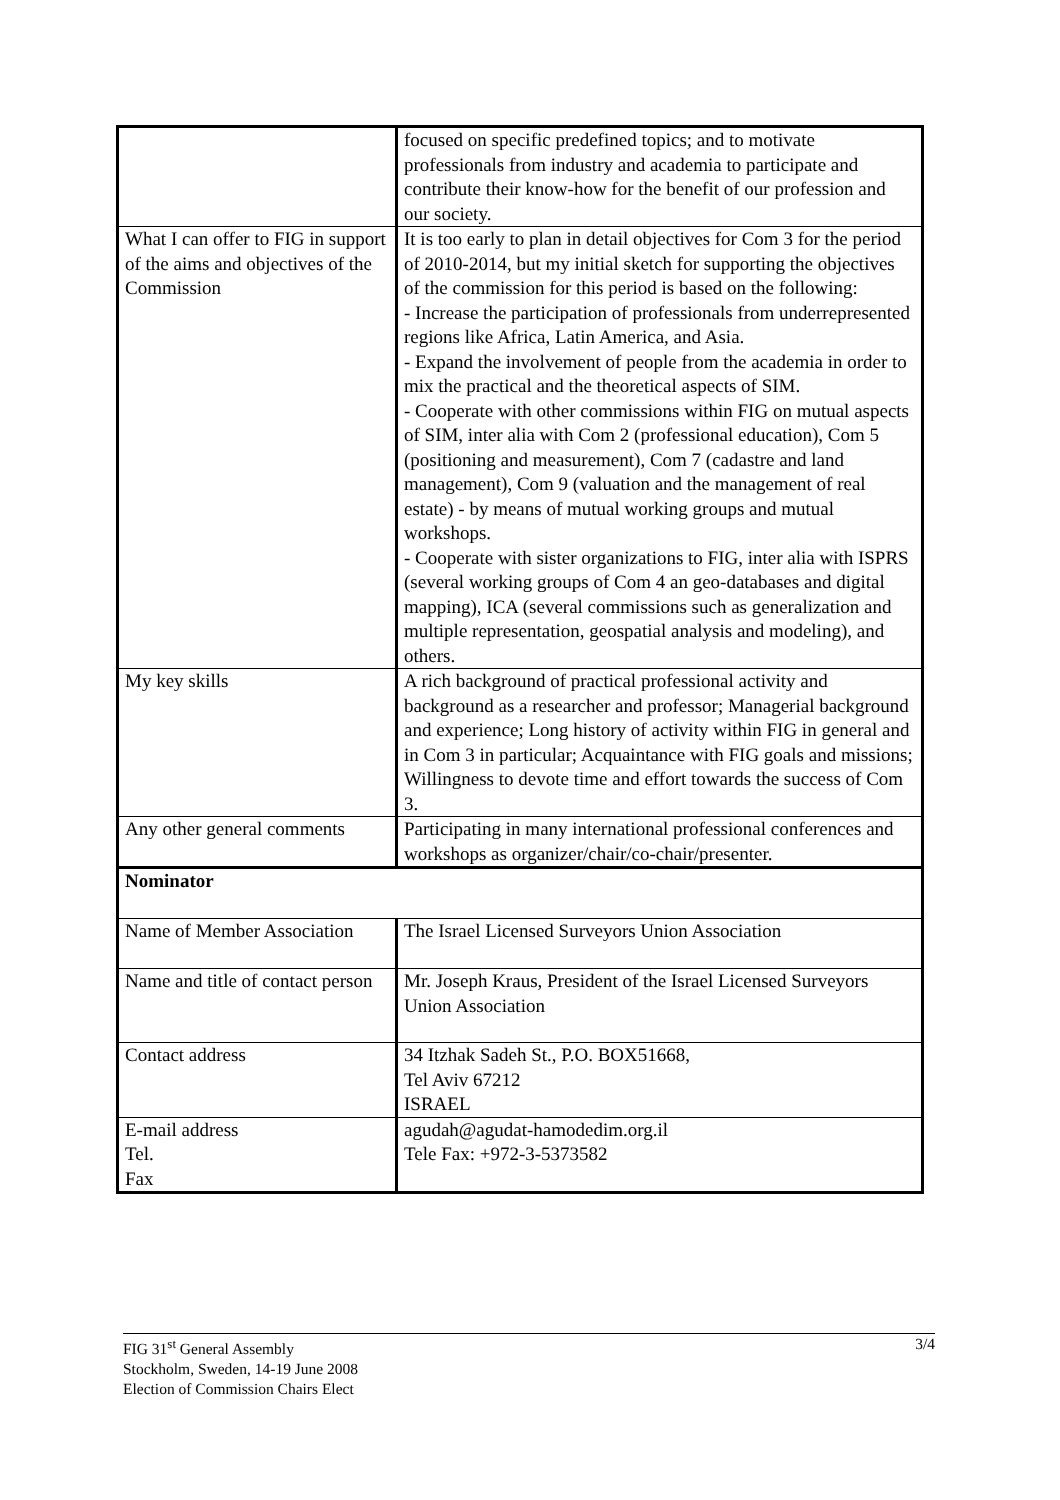| | focused on specific predefined topics; and to motivate professionals from industry and academia to participate and contribute their know-how for the benefit of our profession and our society. |
| What I can offer to FIG in support of the aims and objectives of the Commission | It is too early to plan in detail objectives for Com 3 for the period of 2010-2014, but my initial sketch for supporting the objectives of the commission for this period is based on the following: - Increase the participation of professionals from underrepresented regions like Africa, Latin America, and Asia. - Expand the involvement of people from the academia in order to mix the practical and the theoretical aspects of SIM. - Cooperate with other commissions within FIG on mutual aspects of SIM, inter alia with Com 2 (professional education), Com 5 (positioning and measurement), Com 7 (cadastre and land management), Com 9 (valuation and the management of real estate) - by means of mutual working groups and mutual workshops. - Cooperate with sister organizations to FIG, inter alia with ISPRS (several working groups of Com 4 an geo-databases and digital mapping), ICA (several commissions such as generalization and multiple representation, geospatial analysis and modeling), and others. |
| My key skills | A rich background of practical professional activity and background as a researcher and professor; Managerial background and experience; Long history of activity within FIG in general and in Com 3 in particular; Acquaintance with FIG goals and missions; Willingness to devote time and effort towards the success of Com 3. |
| Any other general comments | Participating in many international professional conferences and workshops as organizer/chair/co-chair/presenter. |
| Nominator | |
| Name of Member Association | The Israel Licensed Surveyors Union Association |
| Name and title of contact person | Mr. Joseph Kraus, President of the Israel Licensed Surveyors Union Association |
| Contact address | 34 Itzhak Sadeh St., P.O. BOX51668, Tel Aviv 67212 ISRAEL |
| E-mail address Tel. Fax | agudah@agudat-hamodedim.org.il Tele Fax: +972-3-5373582 |
3/4 FIG 31<sup>st</sup> General Assembly
Stockholm, Sweden, 14-19 June 2008
Election of Commission Chairs Elect